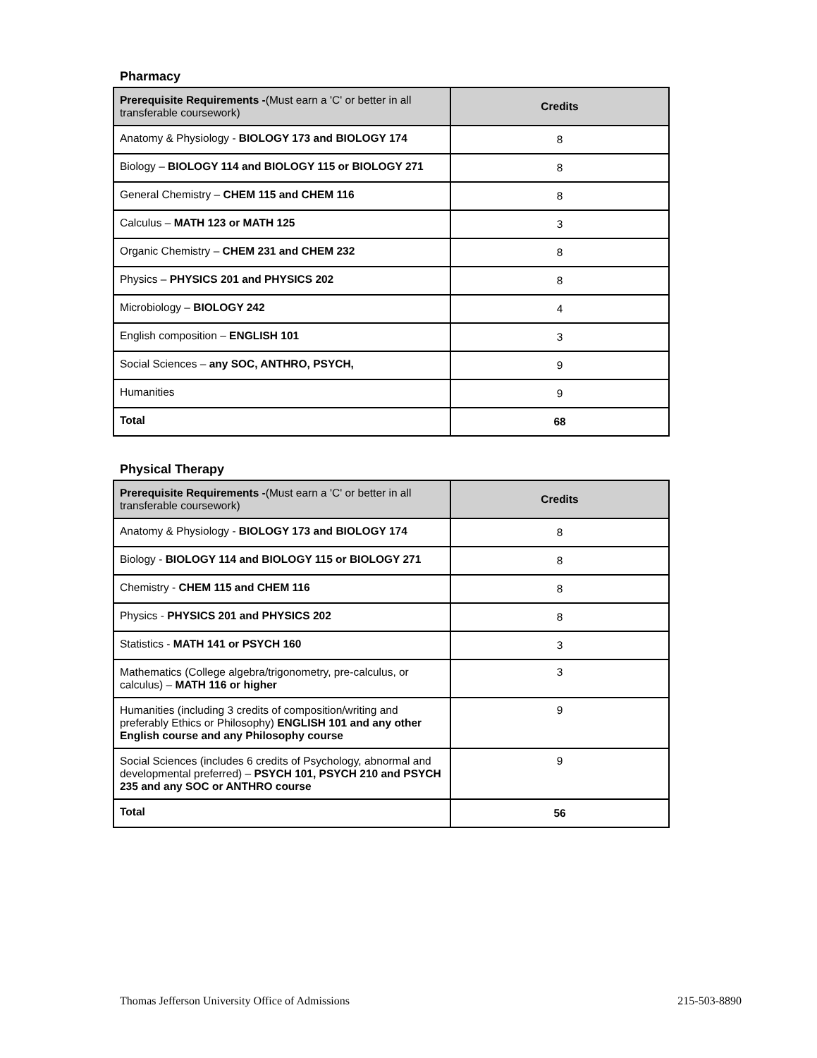Pharmacy
| Prerequisite Requirements - (Must earn a 'C' or better in all transferable coursework) | Credits |
| --- | --- |
| Anatomy & Physiology - BIOLOGY 173 and BIOLOGY 174 | 8 |
| Biology – BIOLOGY 114 and BIOLOGY 115 or BIOLOGY 271 | 8 |
| General Chemistry – CHEM 115 and CHEM 116 | 8 |
| Calculus – MATH 123 or MATH 125 | 3 |
| Organic Chemistry – CHEM 231 and CHEM 232 | 8 |
| Physics – PHYSICS 201 and PHYSICS 202 | 8 |
| Microbiology – BIOLOGY 242 | 4 |
| English composition – ENGLISH 101 | 3 |
| Social Sciences – any SOC, ANTHRO, PSYCH, | 9 |
| Humanities | 9 |
| Total | 68 |
Physical Therapy
| Prerequisite Requirements - (Must earn a 'C' or better in all transferable coursework) | Credits |
| --- | --- |
| Anatomy & Physiology - BIOLOGY 173 and BIOLOGY 174 | 8 |
| Biology - BIOLOGY 114 and BIOLOGY 115 or BIOLOGY 271 | 8 |
| Chemistry - CHEM 115 and CHEM 116 | 8 |
| Physics - PHYSICS 201 and PHYSICS 202 | 8 |
| Statistics - MATH 141 or PSYCH 160 | 3 |
| Mathematics (College algebra/trigonometry, pre-calculus, or calculus) – MATH 116 or higher | 3 |
| Humanities (including 3 credits of composition/writing and preferably Ethics or Philosophy) ENGLISH 101 and any other English course and any Philosophy course | 9 |
| Social Sciences (includes 6 credits of Psychology, abnormal and developmental preferred) – PSYCH 101, PSYCH 210 and PSYCH 235 and any SOC or ANTHRO course | 9 |
| Total | 56 |
Thomas Jefferson University Office of Admissions 215-503-8890